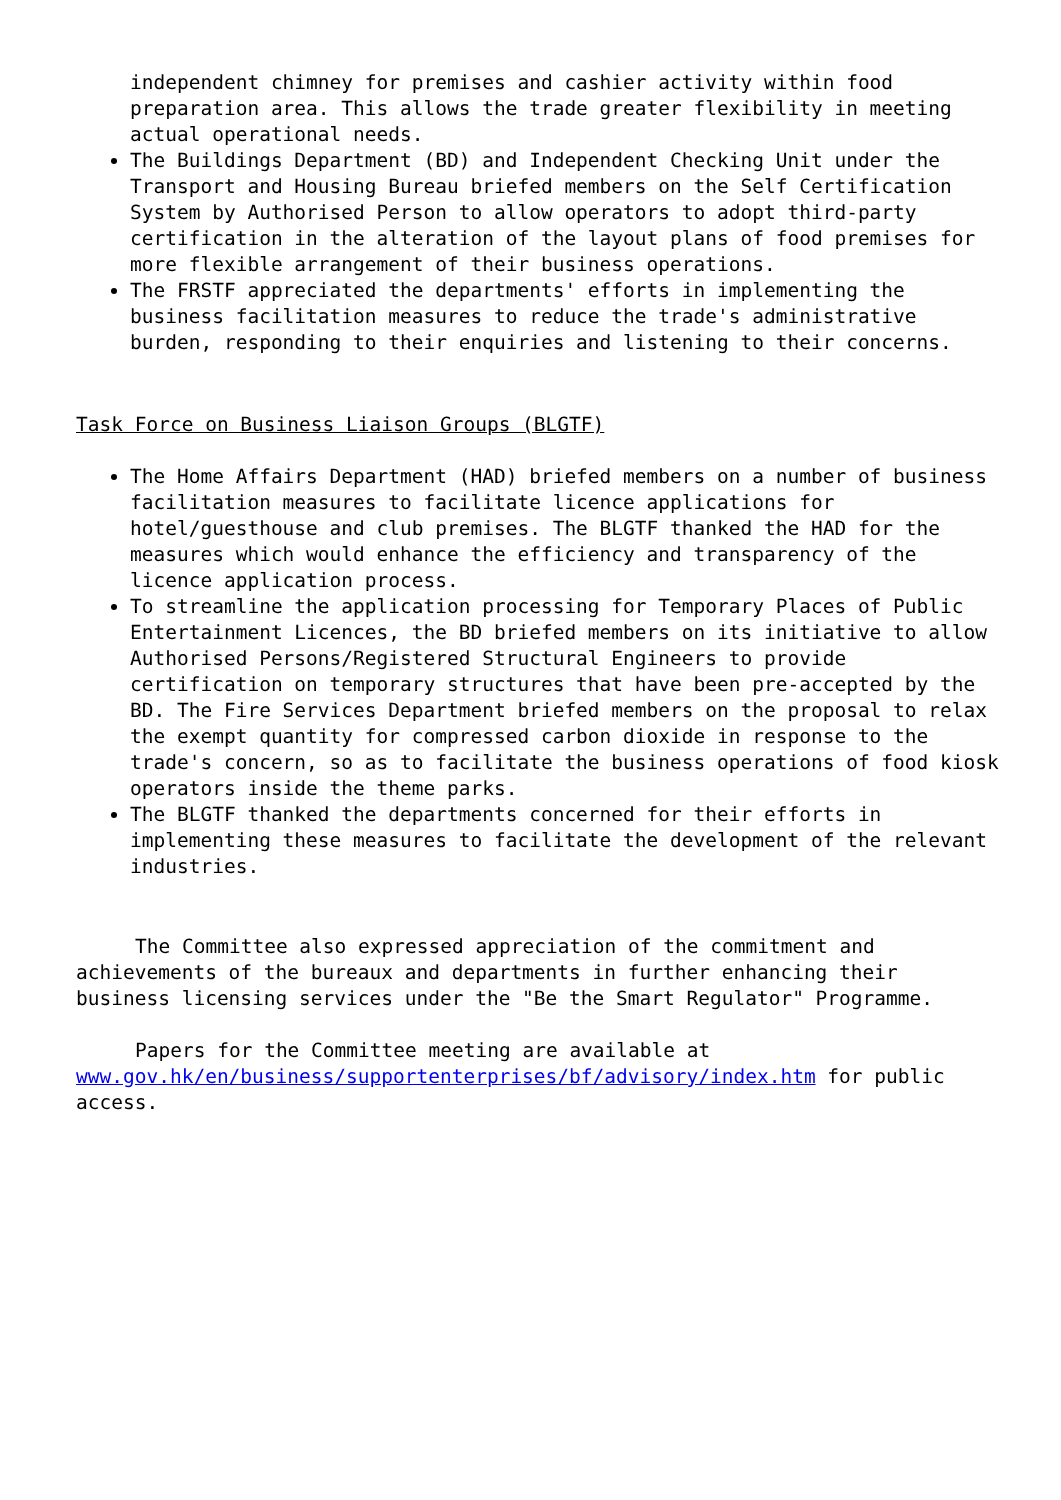independent chimney for premises and cashier activity within food preparation area. This allows the trade greater flexibility in meeting actual operational needs.
The Buildings Department (BD) and Independent Checking Unit under the Transport and Housing Bureau briefed members on the Self Certification System by Authorised Person to allow operators to adopt third-party certification in the alteration of the layout plans of food premises for more flexible arrangement of their business operations.
The FRSTF appreciated the departments' efforts in implementing the business facilitation measures to reduce the trade's administrative burden, responding to their enquiries and listening to their concerns.
Task Force on Business Liaison Groups (BLGTF)
The Home Affairs Department (HAD) briefed members on a number of business facilitation measures to facilitate licence applications for hotel/guesthouse and club premises. The BLGTF thanked the HAD for the measures which would enhance the efficiency and transparency of the licence application process.
To streamline the application processing for Temporary Places of Public Entertainment Licences, the BD briefed members on its initiative to allow Authorised Persons/Registered Structural Engineers to provide certification on temporary structures that have been pre-accepted by the BD. The Fire Services Department briefed members on the proposal to relax the exempt quantity for compressed carbon dioxide in response to the trade's concern, so as to facilitate the business operations of food kiosk operators inside the theme parks.
The BLGTF thanked the departments concerned for their efforts in implementing these measures to facilitate the development of the relevant industries.
The Committee also expressed appreciation of the commitment and achievements of the bureaux and departments in further enhancing their business licensing services under the "Be the Smart Regulator" Programme.
Papers for the Committee meeting are available at www.gov.hk/en/business/supportenterprises/bf/advisory/index.htm for public access.